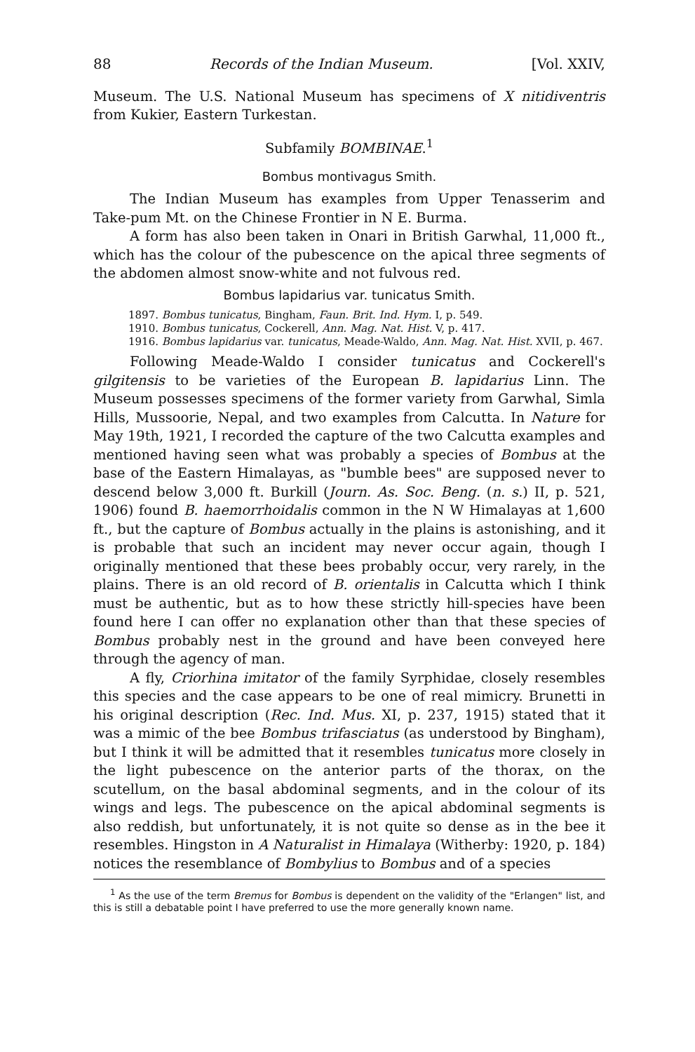88 Records of the Indian Museum. [Vol. XXIV,
Museum. The U.S. National Museum has specimens of X nitidiventris from Kukier, Eastern Turkestan.
Subfamily BOMBINAE.<sup>1</sup>
Bombus montivagus Smith.
The Indian Museum has examples from Upper Tenasserim and Take-pum Mt. on the Chinese Frontier in N E. Burma.
A form has also been taken in Onari in British Garwhal, 11,000 ft., which has the colour of the pubescence on the apical three segments of the abdomen almost snow-white and not fulvous red.
Bombus lapidarius var. tunicatus Smith.
1897. Bombus tunicatus, Bingham, Faun. Brit. Ind. Hym. I, p. 549.
1910. Bombus tunicatus, Cockerell, Ann. Mag. Nat. Hist. V, p. 417.
1916. Bombus lapidarius var. tunicatus, Meade-Waldo, Ann. Mag. Nat. Hist. XVII, p. 467.
Following Meade-Waldo I consider tunicatus and Cockerell's gilgitensis to be varieties of the European B. lapidarius Linn. The Museum possesses specimens of the former variety from Garwhal, Simla Hills, Mussoorie, Nepal, and two examples from Calcutta. In Nature for May 19th, 1921, I recorded the capture of the two Calcutta examples and mentioned having seen what was probably a species of Bombus at the base of the Eastern Himalayas, as "bumble bees" are supposed never to descend below 3,000 ft. Burkill (Journ. As. Soc. Beng. (n. s.) II, p. 521, 1906) found B. haemorrhoidalis common in the N W Himalayas at 1,600 ft., but the capture of Bombus actually in the plains is astonishing, and it is probable that such an incident may never occur again, though I originally mentioned that these bees probably occur, very rarely, in the plains. There is an old record of B. orientalis in Calcutta which I think must be authentic, but as to how these strictly hill-species have been found here I can offer no explanation other than that these species of Bombus probably nest in the ground and have been conveyed here through the agency of man.
A fly, Criorhina imitator of the family Syrphidae, closely resembles this species and the case appears to be one of real mimicry. Brunetti in his original description (Rec. Ind. Mus. XI, p. 237, 1915) stated that it was a mimic of the bee Bombus trifasciatus (as understood by Bingham), but I think it will be admitted that it resembles tunicatus more closely in the light pubescence on the anterior parts of the thorax, on the scutellum, on the basal abdominal segments, and in the colour of its wings and legs. The pubescence on the apical abdominal segments is also reddish, but unfortunately, it is not quite so dense as in the bee it resembles. Hingston in A Naturalist in Himalaya (Witherby: 1920, p. 184) notices the resemblance of Bombylius to Bombus and of a species
<sup>1</sup> As the use of the term Bremus for Bombus is dependent on the validity of the "Erlangen" list, and this is still a debatable point I have preferred to use the more generally known name.